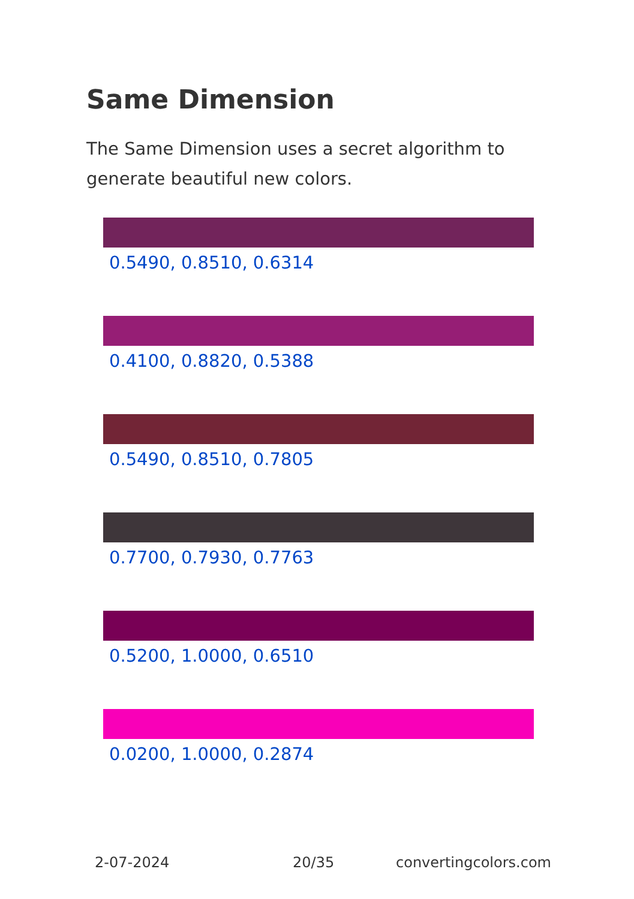Same Dimension
The Same Dimension uses a secret algorithm to generate beautiful new colors.
0.5490, 0.8510, 0.6314
0.4100, 0.8820, 0.5388
0.5490, 0.8510, 0.7805
0.7700, 0.7930, 0.7763
0.5200, 1.0000, 0.6510
0.0200, 1.0000, 0.2874
2-07-2024 20/35 convertingcolors.com